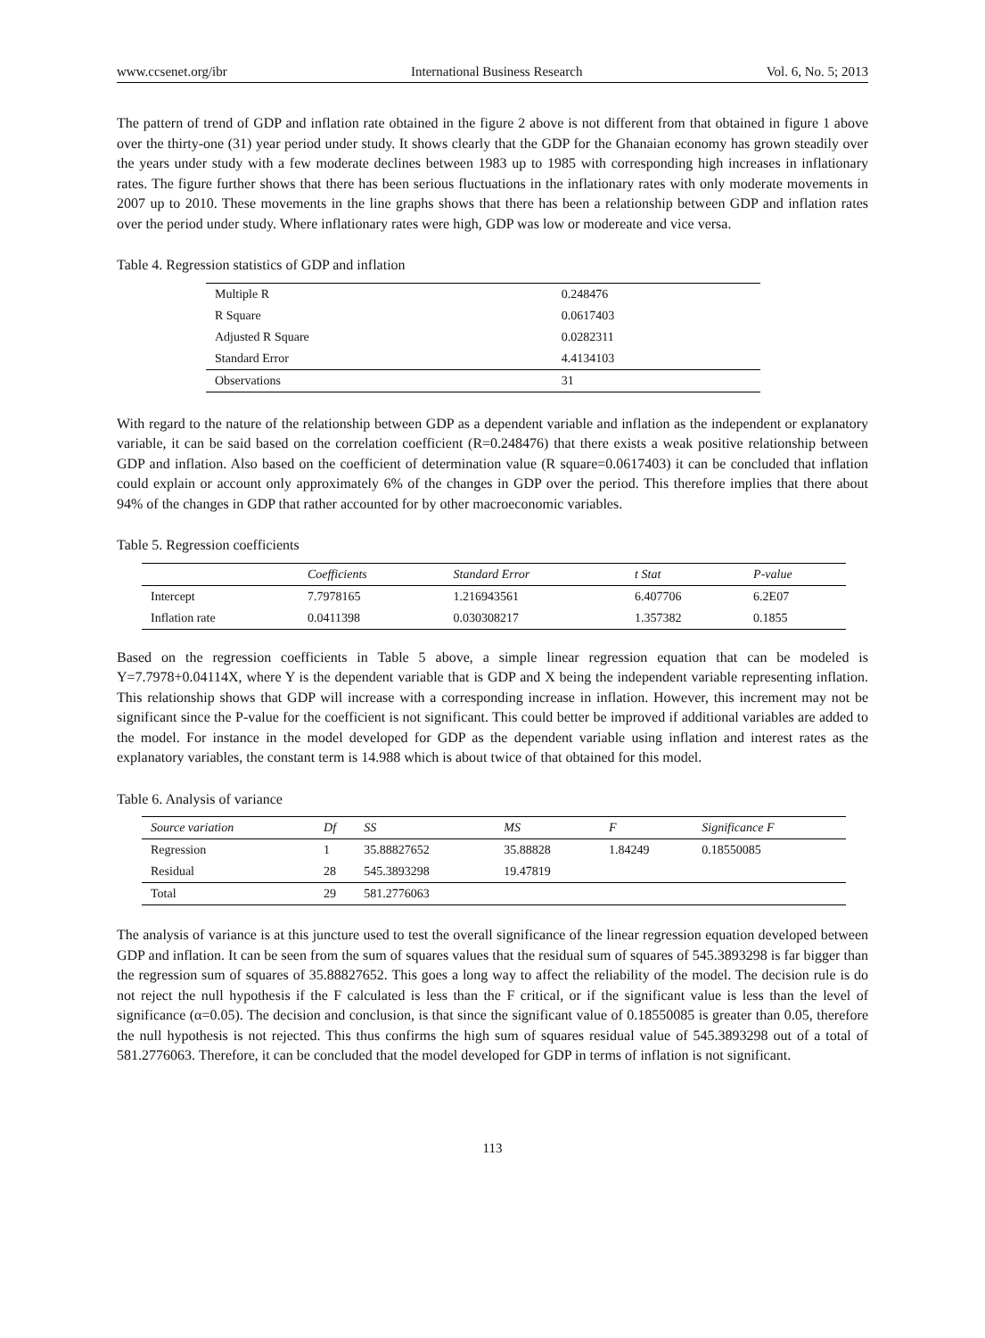www.ccsenet.org/ibr International Business Research Vol. 6, No. 5; 2013
The pattern of trend of GDP and inflation rate obtained in the figure 2 above is not different from that obtained in figure 1 above over the thirty-one (31) year period under study. It shows clearly that the GDP for the Ghanaian economy has grown steadily over the years under study with a few moderate declines between 1983 up to 1985 with corresponding high increases in inflationary rates. The figure further shows that there has been serious fluctuations in the inflationary rates with only moderate movements in 2007 up to 2010. These movements in the line graphs shows that there has been a relationship between GDP and inflation rates over the period under study. Where inflationary rates were high, GDP was low or modereate and vice versa.
Table 4. Regression statistics of GDP and inflation
| Multiple R | 0.248476 |
| R Square | 0.0617403 |
| Adjusted R Square | 0.0282311 |
| Standard Error | 4.4134103 |
| Observations | 31 |
With regard to the nature of the relationship between GDP as a dependent variable and inflation as the independent or explanatory variable, it can be said based on the correlation coefficient (R=0.248476) that there exists a weak positive relationship between GDP and inflation. Also based on the coefficient of determination value (R square=0.0617403) it can be concluded that inflation could explain or account only approximately 6% of the changes in GDP over the period. This therefore implies that there about 94% of the changes in GDP that rather accounted for by other macroeconomic variables.
Table 5. Regression coefficients
| | Coefficients | Standard Error | t Stat | P-value |
| --- | --- | --- | --- | --- |
| Intercept | 7.7978165 | 1.216943561 | 6.407706 | 6.2E07 |
| Inflation rate | 0.0411398 | 0.030308217 | 1.357382 | 0.1855 |
Based on the regression coefficients in Table 5 above, a simple linear regression equation that can be modeled is Y=7.7978+0.04114X, where Y is the dependent variable that is GDP and X being the independent variable representing inflation. This relationship shows that GDP will increase with a corresponding increase in inflation. However, this increment may not be significant since the P-value for the coefficient is not significant. This could better be improved if additional variables are added to the model. For instance in the model developed for GDP as the dependent variable using inflation and interest rates as the explanatory variables, the constant term is 14.988 which is about twice of that obtained for this model.
Table 6. Analysis of variance
| Source variation | Df | SS | MS | F | Significance F |
| --- | --- | --- | --- | --- | --- |
| Regression | 1 | 35.88827652 | 35.88828 | 1.84249 | 0.18550085 |
| Residual | 28 | 545.3893298 | 19.47819 | | |
| Total | 29 | 581.2776063 | | | |
The analysis of variance is at this juncture used to test the overall significance of the linear regression equation developed between GDP and inflation. It can be seen from the sum of squares values that the residual sum of squares of 545.3893298 is far bigger than the regression sum of squares of 35.88827652. This goes a long way to affect the reliability of the model. The decision rule is do not reject the null hypothesis if the F calculated is less than the F critical, or if the significant value is less than the level of significance (α=0.05). The decision and conclusion, is that since the significant value of 0.18550085 is greater than 0.05, therefore the null hypothesis is not rejected. This thus confirms the high sum of squares residual value of 545.3893298 out of a total of 581.2776063. Therefore, it can be concluded that the model developed for GDP in terms of inflation is not significant.
113